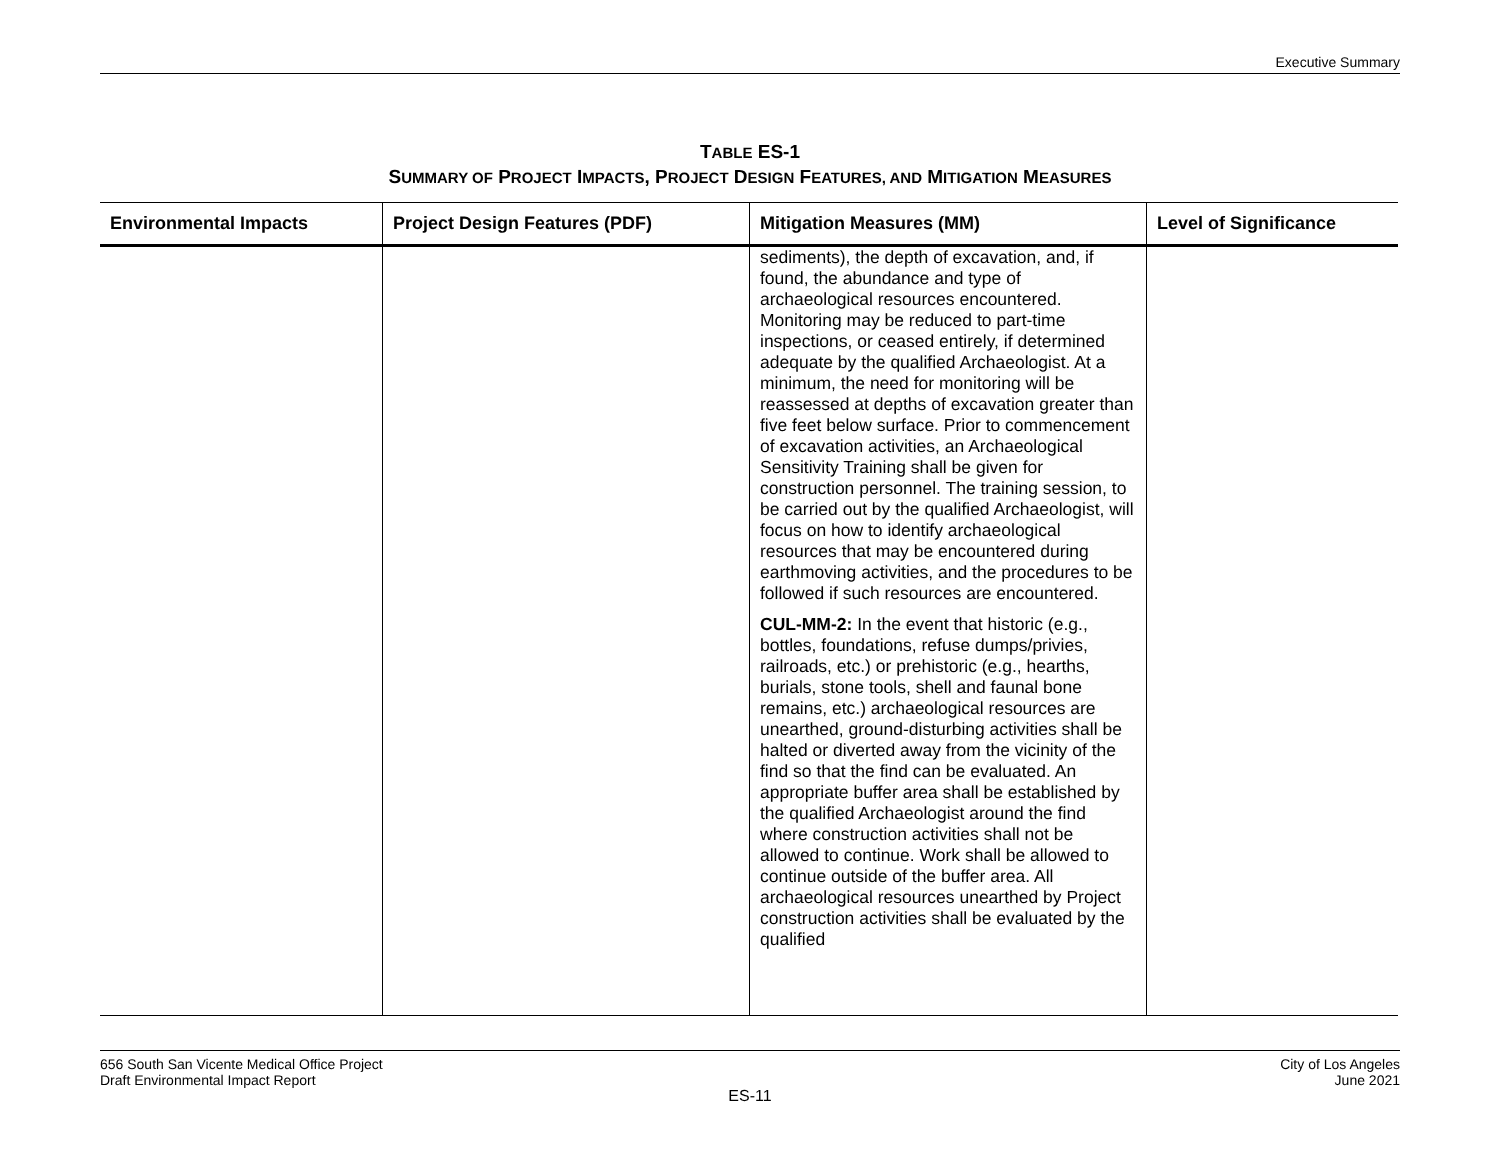Executive Summary
TABLE ES-1
SUMMARY OF PROJECT IMPACTS, PROJECT DESIGN FEATURES, AND MITIGATION MEASURES
| Environmental Impacts | Project Design Features (PDF) | Mitigation Measures (MM) | Level of Significance |
| --- | --- | --- | --- |
| | | sediments), the depth of excavation, and, if found, the abundance and type of archaeological resources encountered. Monitoring may be reduced to part-time inspections, or ceased entirely, if determined adequate by the qualified Archaeologist. At a minimum, the need for monitoring will be reassessed at depths of excavation greater than five feet below surface. Prior to commencement of excavation activities, an Archaeological Sensitivity Training shall be given for construction personnel. The training session, to be carried out by the qualified Archaeologist, will focus on how to identify archaeological resources that may be encountered during earthmoving activities, and the procedures to be followed if such resources are encountered. CUL-MM-2: In the event that historic (e.g., bottles, foundations, refuse dumps/privies, railroads, etc.) or prehistoric (e.g., hearths, burials, stone tools, shell and faunal bone remains, etc.) archaeological resources are unearthed, ground-disturbing activities shall be halted or diverted away from the vicinity of the find so that the find can be evaluated. An appropriate buffer area shall be established by the qualified Archaeologist around the find where construction activities shall not be allowed to continue. Work shall be allowed to continue outside of the buffer area. All archaeological resources unearthed by Project construction activities shall be evaluated by the qualified | |
656 South San Vicente Medical Office Project
Draft Environmental Impact Report
City of Los Angeles
June 2021
ES-11